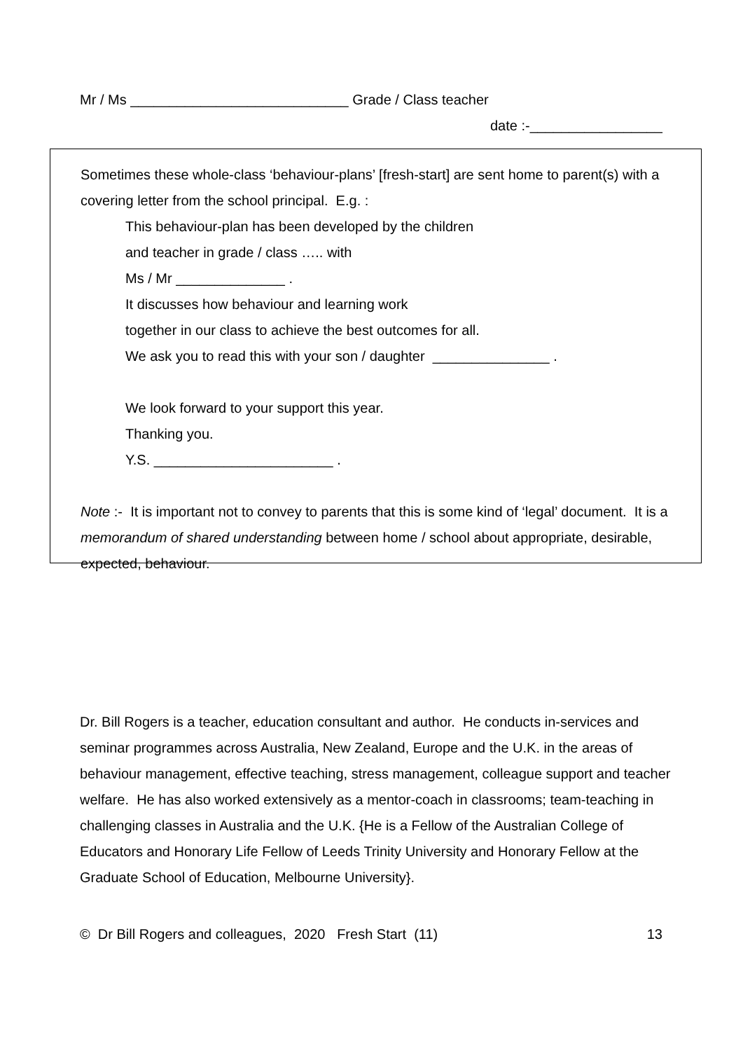Mr / Ms ____________________________ Grade / Class teacher
date :-_________________
Sometimes these whole-class ‘behaviour-plans’ [fresh-start] are sent home to parent(s) with a covering letter from the school principal. E.g. :
This behaviour-plan has been developed by the children
and teacher in grade / class ….. with
Ms / Mr ______________ .
It discusses how behaviour and learning work
together in our class to achieve the best outcomes for all.
We ask you to read this with your son / daughter _______________ .
We look forward to your support this year.
Thanking you.
Y.S. _______________________ .
Note :- It is important not to convey to parents that this is some kind of ‘legal’ document. It is a memorandum of shared understanding between home / school about appropriate, desirable, expected, behaviour.
Dr. Bill Rogers is a teacher, education consultant and author. He conducts in-services and seminar programmes across Australia, New Zealand, Europe and the U.K. in the areas of behaviour management, effective teaching, stress management, colleague support and teacher welfare. He has also worked extensively as a mentor-coach in classrooms; team-teaching in challenging classes in Australia and the U.K. {He is a Fellow of the Australian College of Educators and Honorary Life Fellow of Leeds Trinity University and Honorary Fellow at the Graduate School of Education, Melbourne University}.
© Dr Bill Rogers and colleagues, 2020 Fresh Start (11) 13